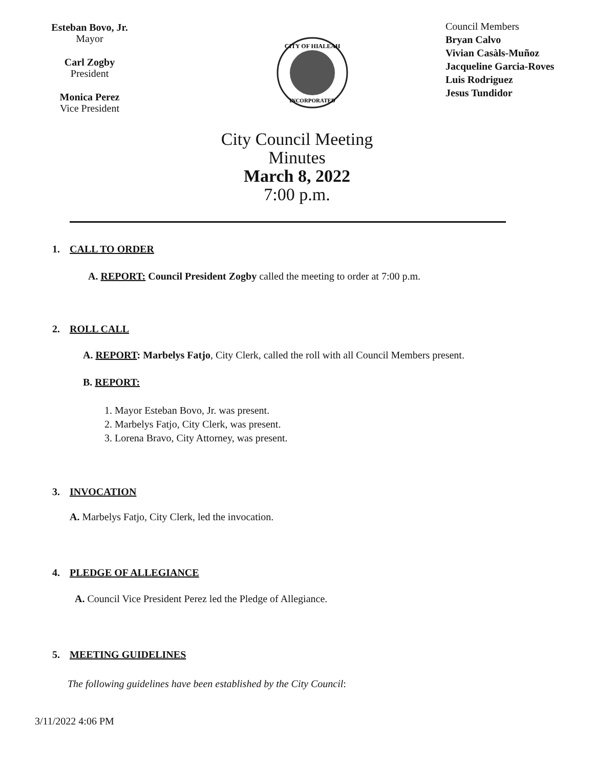Esteban Bovo, Jr.
Mayor
Carl Zogby
President
Monica Perez
Vice President
CITY OF HIALEAH
INCORPORATED
Council Members
Bryan Calvo
Vivian Casàls-Muñoz
Jacqueline Garcia-Roves
Luis Rodriguez
Jesus Tundidor
City Council Meeting
Minutes
March 8, 2022
7:00 p.m.
1. CALL TO ORDER
A. REPORT: Council President Zogby called the meeting to order at 7:00 p.m.
2. ROLL CALL
A. REPORT: Marbelys Fatjo, City Clerk, called the roll with all Council Members present.
B. REPORT:
1. Mayor Esteban Bovo, Jr. was present.
2. Marbelys Fatjo, City Clerk, was present.
3. Lorena Bravo, City Attorney, was present.
3. INVOCATION
A. Marbelys Fatjo, City Clerk, led the invocation.
4. PLEDGE OF ALLEGIANCE
A. Council Vice President Perez led the Pledge of Allegiance.
5. MEETING GUIDELINES
The following guidelines have been established by the City Council:
3/11/2022 4:06 PM